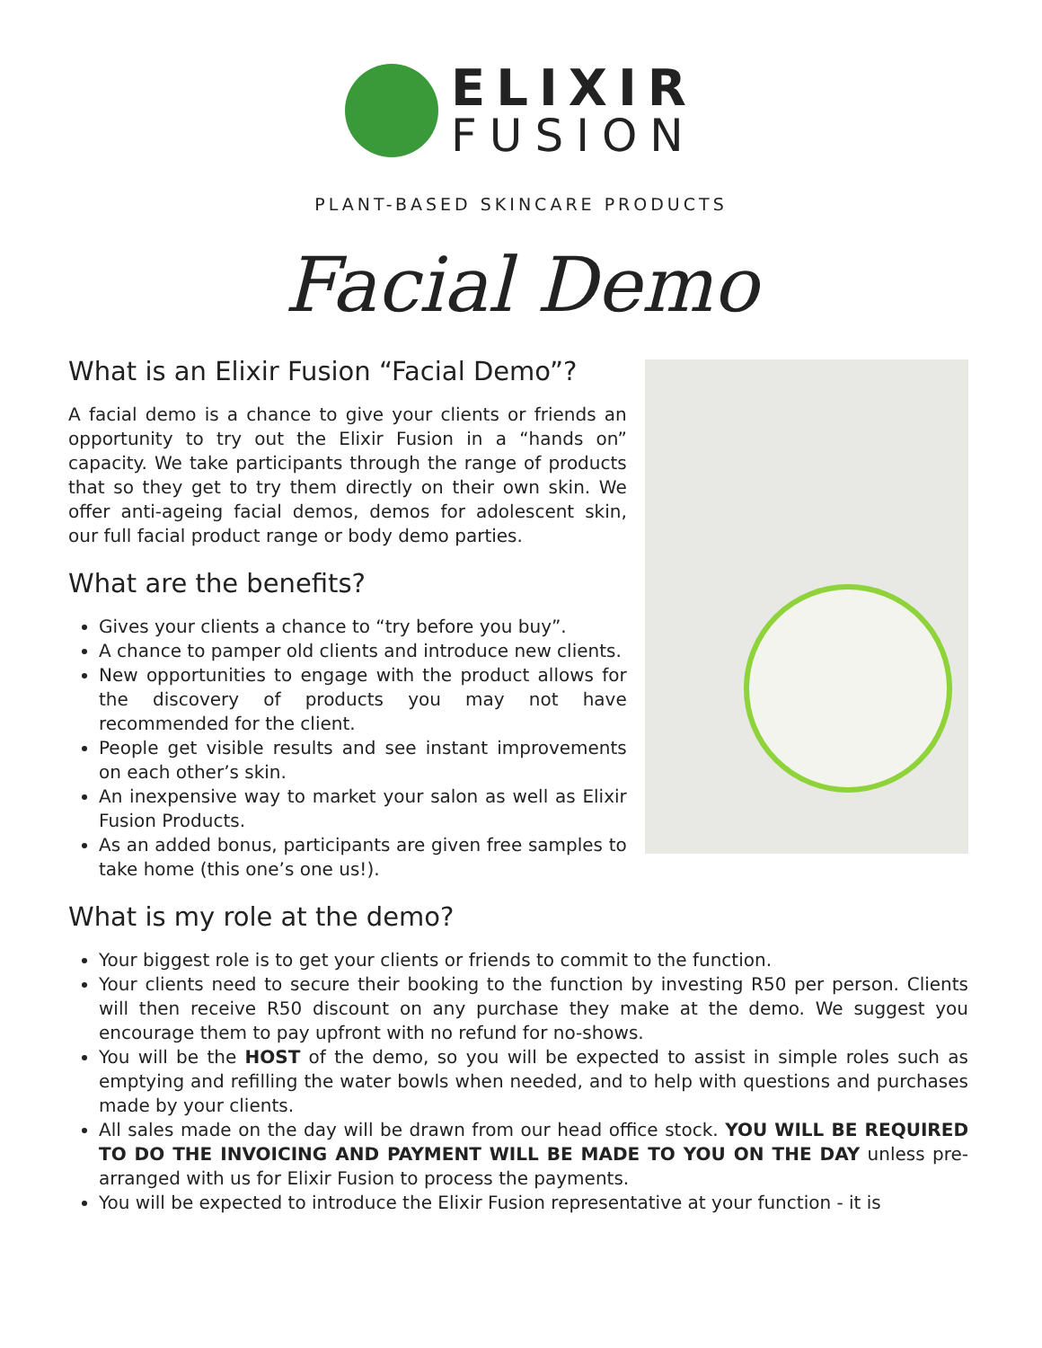ELIXIR
FUSION
PLANT-BASED SKINCARE PRODUCTS
Facial Demo
What is an Elixir Fusion “Facial Demo”?
A facial demo is a chance to give your clients or friends an opportunity to try out the Elixir Fusion in a “hands on” capacity. We take participants through the range of products that so they get to try them directly on their own skin. We offer anti-ageing facial demos, demos for adolescent skin, our full facial product range or body demo parties.
What are the benefits?
Gives your clients a chance to “try before you buy”.
A chance to pamper old clients and introduce new clients.
New opportunities to engage with the product allows for the discovery of products you may not have recommended for the client.
People get visible results and see instant improvements on each other’s skin.
An inexpensive way to market your salon as well as Elixir Fusion Products.
As an added bonus, participants are given free samples to take home (this one’s one us!).
What is my role at the demo?
Your biggest role is to get your clients or friends to commit to the function.
Your clients need to secure their booking to the function by investing R50 per person. Clients will then receive R50 discount on any purchase they make at the demo. We suggest you encourage them to pay upfront with no refund for no-shows.
You will be the HOST of the demo, so you will be expected to assist in simple roles such as emptying and refilling the water bowls when needed, and to help with questions and purchases made by your clients.
All sales made on the day will be drawn from our head office stock. YOU WILL BE REQUIRED TO DO THE INVOICING AND PAYMENT WILL BE MADE TO YOU ON THE DAY unless pre-arranged with us for Elixir Fusion to process the payments.
You will be expected to introduce the Elixir Fusion representative at your function - it is